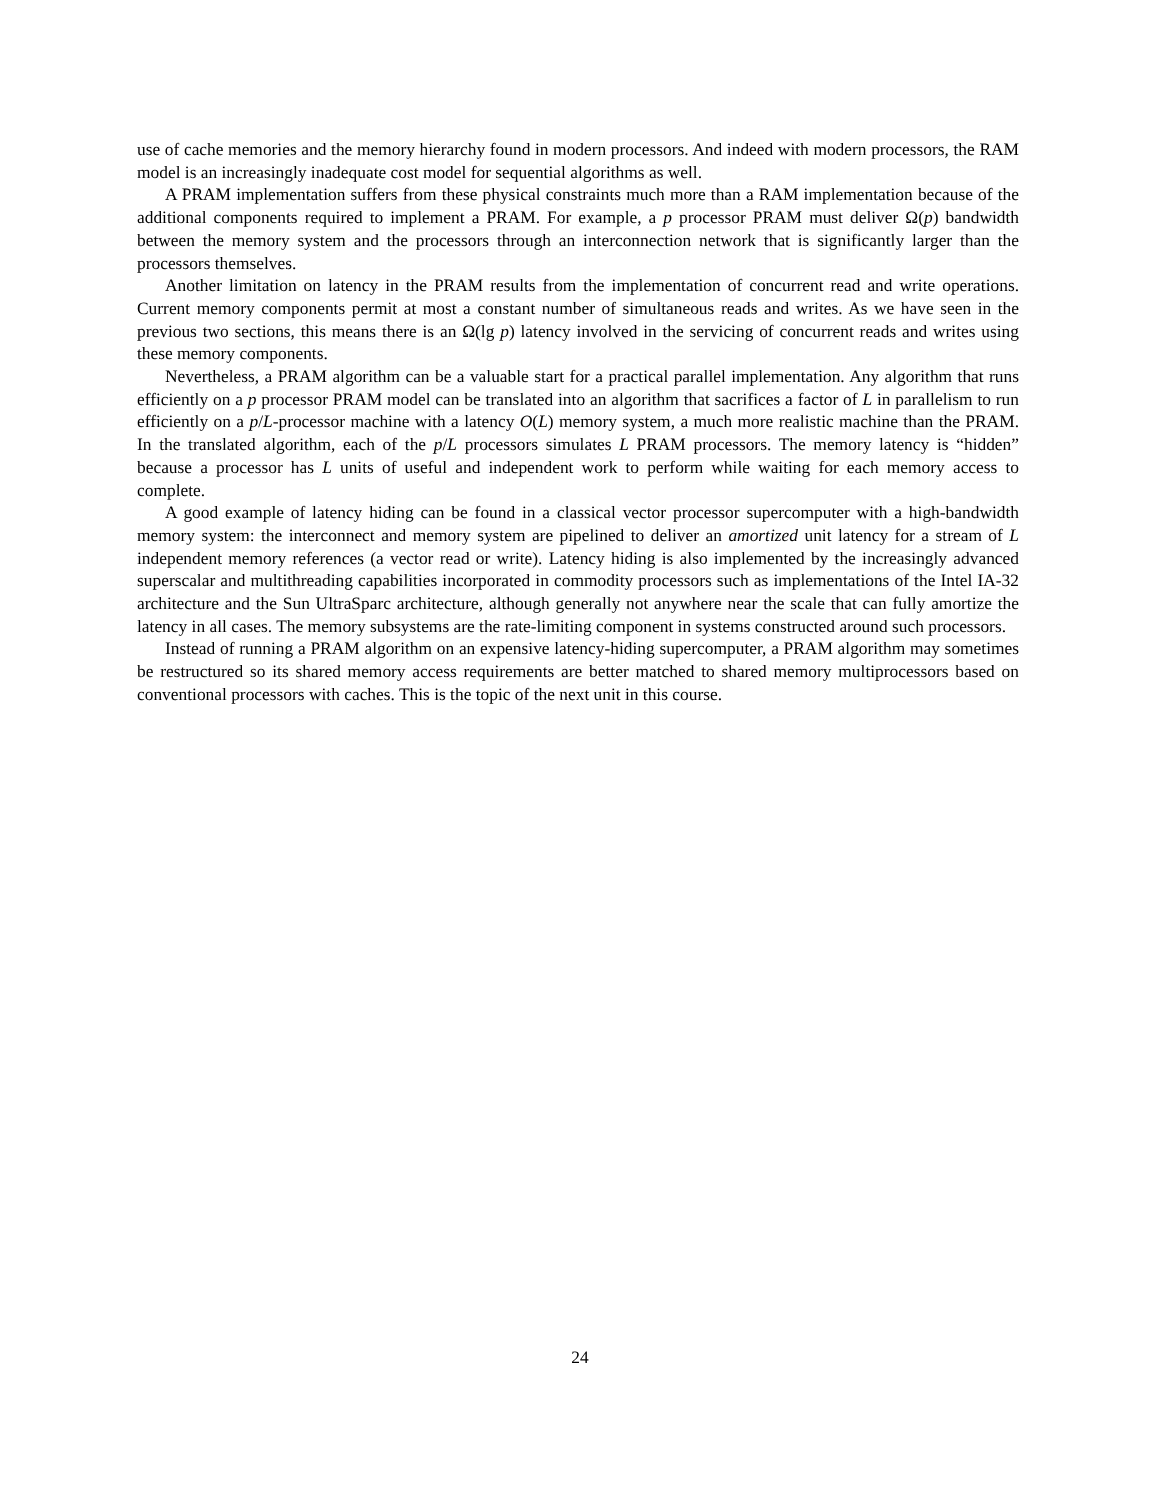use of cache memories and the memory hierarchy found in modern processors. And indeed with modern processors, the RAM model is an increasingly inadequate cost model for sequential algorithms as well.
A PRAM implementation suffers from these physical constraints much more than a RAM implementation because of the additional components required to implement a PRAM. For example, a p processor PRAM must deliver Ω(p) bandwidth between the memory system and the processors through an interconnection network that is significantly larger than the processors themselves.
Another limitation on latency in the PRAM results from the implementation of concurrent read and write operations. Current memory components permit at most a constant number of simultaneous reads and writes. As we have seen in the previous two sections, this means there is an Ω(lg p) latency involved in the servicing of concurrent reads and writes using these memory components.
Nevertheless, a PRAM algorithm can be a valuable start for a practical parallel implementation. Any algorithm that runs efficiently on a p processor PRAM model can be translated into an algorithm that sacrifices a factor of L in parallelism to run efficiently on a p/L-processor machine with a latency O(L) memory system, a much more realistic machine than the PRAM. In the translated algorithm, each of the p/L processors simulates L PRAM processors. The memory latency is “hidden” because a processor has L units of useful and independent work to perform while waiting for each memory access to complete.
A good example of latency hiding can be found in a classical vector processor supercomputer with a high-bandwidth memory system: the interconnect and memory system are pipelined to deliver an amortized unit latency for a stream of L independent memory references (a vector read or write). Latency hiding is also implemented by the increasingly advanced superscalar and multithreading capabilities incorporated in commodity processors such as implementations of the Intel IA-32 architecture and the Sun UltraSparc architecture, although generally not anywhere near the scale that can fully amortize the latency in all cases. The memory subsystems are the rate-limiting component in systems constructed around such processors.
Instead of running a PRAM algorithm on an expensive latency-hiding supercomputer, a PRAM algorithm may sometimes be restructured so its shared memory access requirements are better matched to shared memory multiprocessors based on conventional processors with caches. This is the topic of the next unit in this course.
24